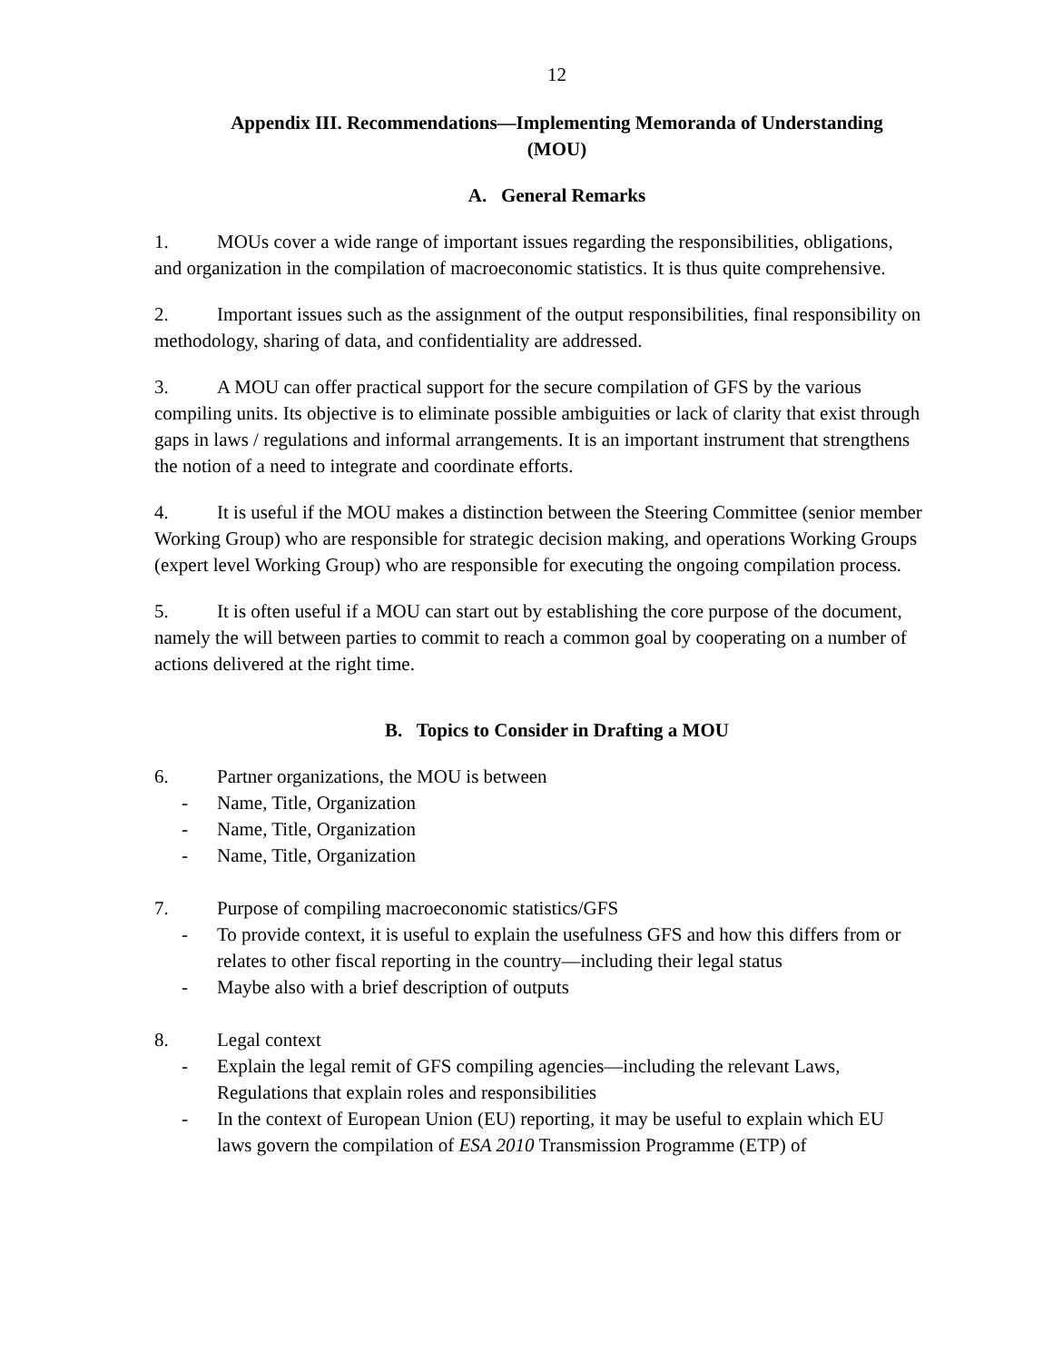12
Appendix III. Recommendations—Implementing Memoranda of Understanding
(MOU)
A. General Remarks
1. MOUs cover a wide range of important issues regarding the responsibilities, obligations, and organization in the compilation of macroeconomic statistics. It is thus quite comprehensive.
2. Important issues such as the assignment of the output responsibilities, final responsibility on methodology, sharing of data, and confidentiality are addressed.
3. A MOU can offer practical support for the secure compilation of GFS by the various compiling units. Its objective is to eliminate possible ambiguities or lack of clarity that exist through gaps in laws / regulations and informal arrangements. It is an important instrument that strengthens the notion of a need to integrate and coordinate efforts.
4. It is useful if the MOU makes a distinction between the Steering Committee (senior member Working Group) who are responsible for strategic decision making, and operations Working Groups (expert level Working Group) who are responsible for executing the ongoing compilation process.
5. It is often useful if a MOU can start out by establishing the core purpose of the document, namely the will between parties to commit to reach a common goal by cooperating on a number of actions delivered at the right time.
B. Topics to Consider in Drafting a MOU
6. Partner organizations, the MOU is between
- Name, Title, Organization
- Name, Title, Organization
- Name, Title, Organization
7. Purpose of compiling macroeconomic statistics/GFS
- To provide context, it is useful to explain the usefulness GFS and how this differs from or relates to other fiscal reporting in the country—including their legal status
- Maybe also with a brief description of outputs
8. Legal context
- Explain the legal remit of GFS compiling agencies—including the relevant Laws, Regulations that explain roles and responsibilities
- In the context of European Union (EU) reporting, it may be useful to explain which EU laws govern the compilation of ESA 2010 Transmission Programme (ETP) of